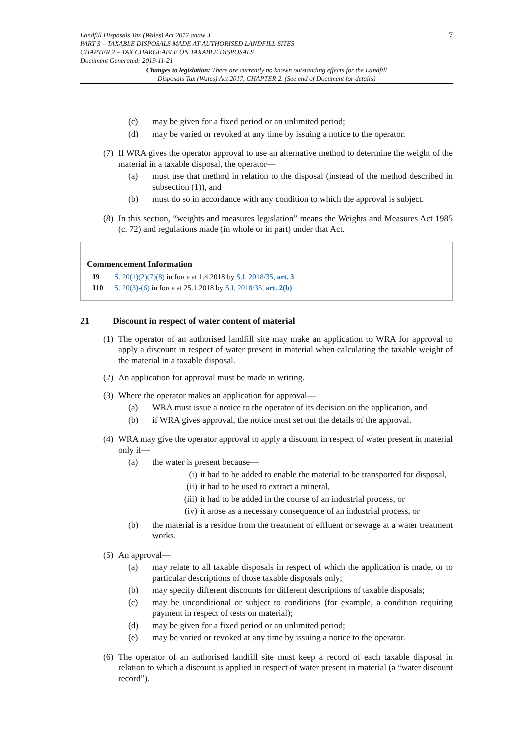Landfill Disposals Tax (Wales) Act 2017 anaw 3
PART 3 – TAXABLE DISPOSALS MADE AT AUTHORISED LANDFILL SITES
CHAPTER 2 – TAX CHARGEABLE ON TAXABLE DISPOSALS
Document Generated: 2019-11-21
7
Changes to legislation: There are currently no known outstanding effects for the Landfill Disposals Tax (Wales) Act 2017, CHAPTER 2. (See end of Document for details)
(c) may be given for a fixed period or an unlimited period;
(d) may be varied or revoked at any time by issuing a notice to the operator.
(7)
If WRA gives the operator approval to use an alternative method to determine the weight of the material in a taxable disposal, the operator—
(a) must use that method in relation to the disposal (instead of the method described in subsection (1)), and
(b) must do so in accordance with any condition to which the approval is subject.
(8)
In this section, “weights and measures legislation” means the Weights and Measures Act 1985 (c. 72) and regulations made (in whole or in part) under that Act.
Commencement Information
I9 S. 20(1)(2)(7)(8) in force at 1.4.2018 by S.I. 2018/35, art. 3
I10 S. 20(3)-(6) in force at 25.1.2018 by S.I. 2018/35, art. 2(b)
21 Discount in respect of water content of material
(1)
The operator of an authorised landfill site may make an application to WRA for approval to apply a discount in respect of water present in material when calculating the taxable weight of the material in a taxable disposal.
(2)
An application for approval must be made in writing.
(3)
Where the operator makes an application for approval—
(a) WRA must issue a notice to the operator of its decision on the application, and
(b) if WRA gives approval, the notice must set out the details of the approval.
(4)
WRA may give the operator approval to apply a discount in respect of water present in material only if—
(a) the water is present because—
(i) it had to be added to enable the material to be transported for disposal,
(ii) it had to be used to extract a mineral,
(iii) it had to be added in the course of an industrial process, or
(iv) it arose as a necessary consequence of an industrial process, or
(b) the material is a residue from the treatment of effluent or sewage at a water treatment works.
(5)
An approval—
(a) may relate to all taxable disposals in respect of which the application is made, or to particular descriptions of those taxable disposals only;
(b) may specify different discounts for different descriptions of taxable disposals;
(c) may be unconditional or subject to conditions (for example, a condition requiring payment in respect of tests on material);
(d) may be given for a fixed period or an unlimited period;
(e) may be varied or revoked at any time by issuing a notice to the operator.
(6)
The operator of an authorised landfill site must keep a record of each taxable disposal in relation to which a discount is applied in respect of water present in material (a “water discount record”).